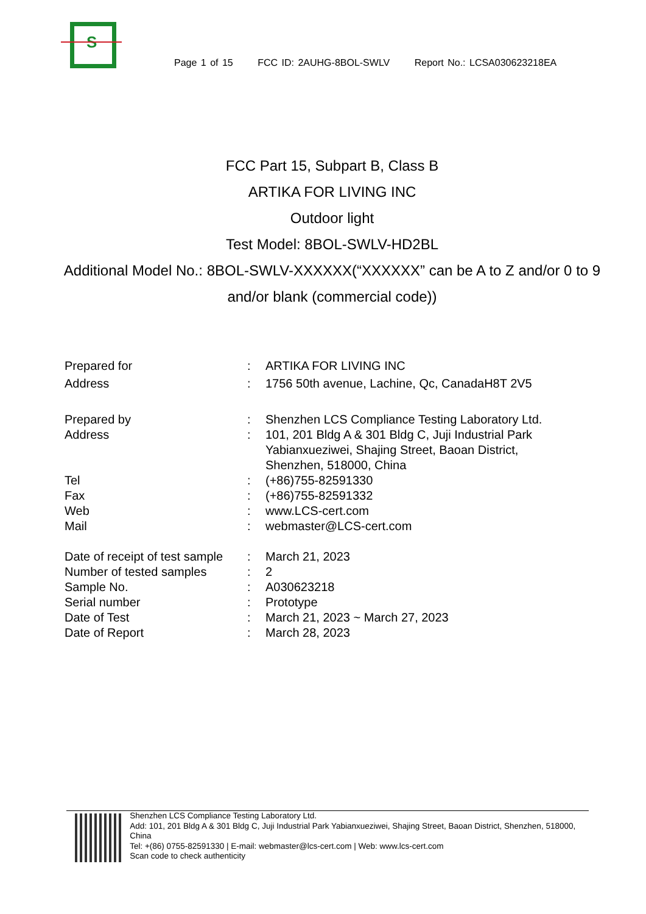S
Page 1 of 15 FCC ID: 2AUHG-8BOL-SWLV Report No.: LCSA030623218EA
FCC Part 15, Subpart B, Class B
ARTIKA FOR LIVING INC
Outdoor light
Test Model: 8BOL-SWLV-HD2BL
Additional Model No.: 8BOL-SWLV-XXXXXX(“XXXXXX” can be A to Z and/or 0 to 9 and/or blank (commercial code))
| Prepared for | : | ARTIKA FOR LIVING INC |
| Address | : | 1756 50th avenue, Lachine, Qc, CanadaH8T 2V5 |
| Prepared by | : | Shenzhen LCS Compliance Testing Laboratory Ltd. |
| Address | : | 101, 201 Bldg A & 301 Bldg C, Juji Industrial Park Yabianxueziwei, Shajing Street, Baoan District, Shenzhen, 518000, China |
| Tel | : | (+86)755-82591330 |
| Fax | : | (+86)755-82591332 |
| Web | : | www.LCS-cert.com |
| Mail | : | webmaster@LCS-cert.com |
| Date of receipt of test sample | : | March 21, 2023 |
| Number of tested samples | : | 2 |
| Sample No. | : | A030623218 |
| Serial number | : | Prototype |
| Date of Test | : | March 21, 2023 ~ March 27, 2023 |
| Date of Report | : | March 28, 2023 |
Shenzhen LCS Compliance Testing Laboratory Ltd.
Add: 101, 201 Bldg A & 301 Bldg C, Juji Industrial Park Yabianxueziwei, Shajing Street, Baoan District, Shenzhen, 518000, China
Tel: +(86) 0755-82591330 | E-mail: webmaster@lcs-cert.com | Web: www.lcs-cert.com
Scan code to check authenticity